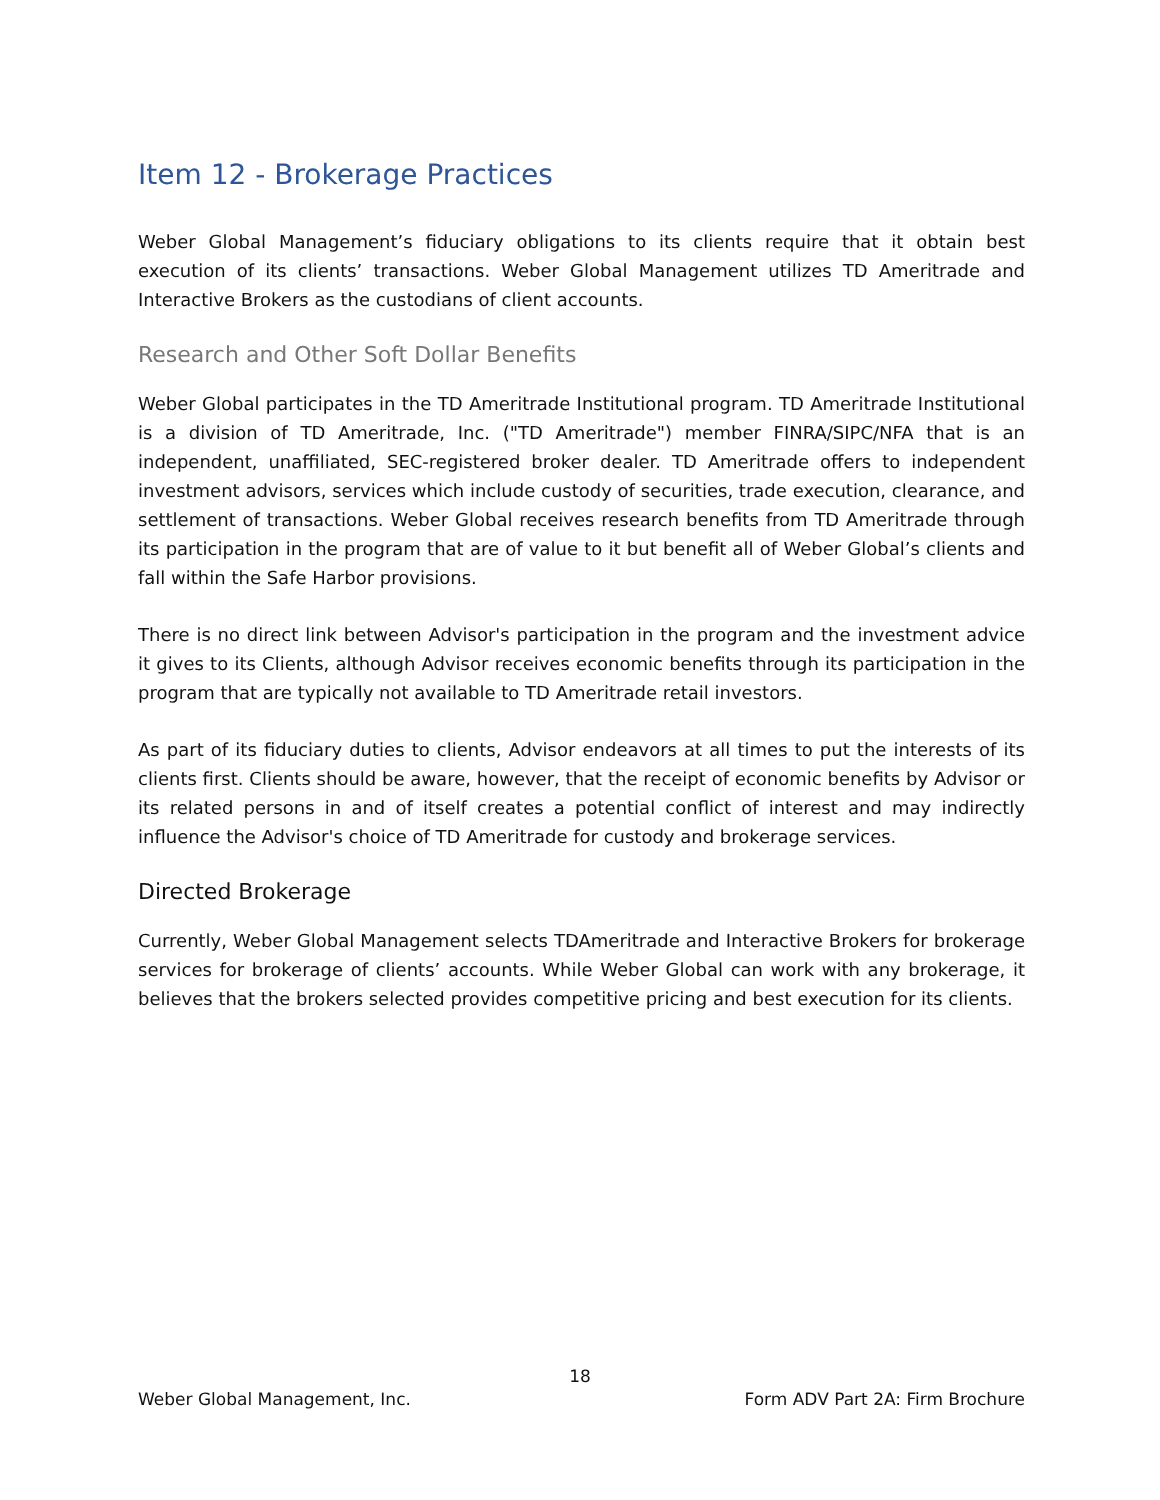Item 12 - Brokerage Practices
Weber Global Management’s fiduciary obligations to its clients require that it obtain best execution of its clients’ transactions. Weber Global Management utilizes TD Ameritrade and Interactive Brokers as the custodians of client accounts.
Research and Other Soft Dollar Benefits
Weber Global participates in the TD Ameritrade Institutional program. TD Ameritrade Institutional is a division of TD Ameritrade, Inc. ("TD Ameritrade") member FINRA/SIPC/NFA that is an independent, unaffiliated, SEC-registered broker dealer. TD Ameritrade offers to independent investment advisors, services which include custody of securities, trade execution, clearance, and settlement of transactions. Weber Global receives research benefits from TD Ameritrade through its participation in the program that are of value to it but benefit all of Weber Global’s clients and fall within the Safe Harbor provisions.
There is no direct link between Advisor's participation in the program and the investment advice it gives to its Clients, although Advisor receives economic benefits through its participation in the program that are typically not available to TD Ameritrade retail investors.
As part of its fiduciary duties to clients, Advisor endeavors at all times to put the interests of its clients first. Clients should be aware, however, that the receipt of economic benefits by Advisor or its related persons in and of itself creates a potential conflict of interest and may indirectly influence the Advisor's choice of TD Ameritrade for custody and brokerage services.
Directed Brokerage
Currently, Weber Global Management selects TDAmeritrade and Interactive Brokers for brokerage services for brokerage of clients’ accounts. While Weber Global can work with any brokerage, it believes that the brokers selected provides competitive pricing and best execution for its clients.
18
Weber Global Management, Inc. Form ADV Part 2A: Firm Brochure